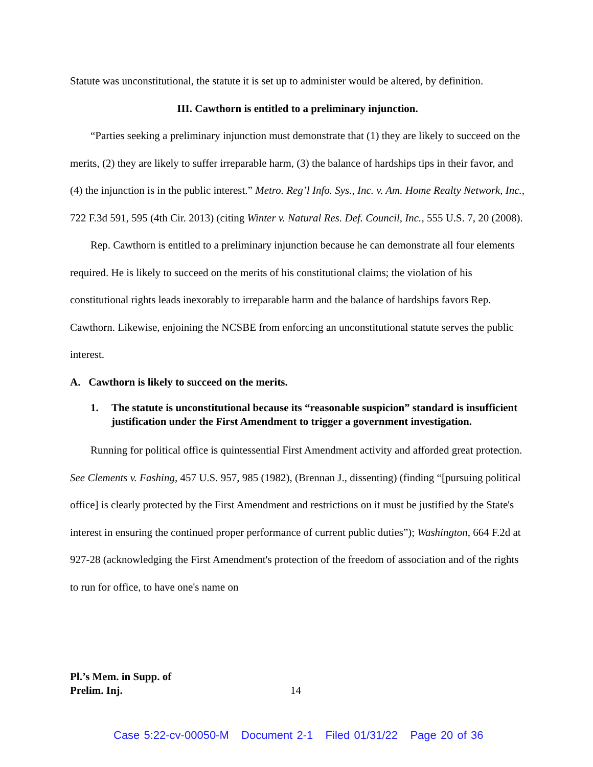Statute was unconstitutional, the statute it is set up to administer would be altered, by definition.
III. Cawthorn is entitled to a preliminary injunction.
“Parties seeking a preliminary injunction must demonstrate that (1) they are likely to succeed on the merits, (2) they are likely to suffer irreparable harm, (3) the balance of hardships tips in their favor, and (4) the injunction is in the public interest.” Metro. Reg’l Info. Sys., Inc. v. Am. Home Realty Network, Inc., 722 F.3d 591, 595 (4th Cir. 2013) (citing Winter v. Natural Res. Def. Council, Inc., 555 U.S. 7, 20 (2008).
Rep. Cawthorn is entitled to a preliminary injunction because he can demonstrate all four elements required. He is likely to succeed on the merits of his constitutional claims; the violation of his constitutional rights leads inexorably to irreparable harm and the balance of hardships favors Rep. Cawthorn. Likewise, enjoining the NCSBE from enforcing an unconstitutional statute serves the public interest.
A. Cawthorn is likely to succeed on the merits.
1. The statute is unconstitutional because its “reasonable suspicion” standard is insufficient justification under the First Amendment to trigger a government investigation.
Running for political office is quintessential First Amendment activity and afforded great protection. See Clements v. Fashing, 457 U.S. 957, 985 (1982), (Brennan J., dissenting) (finding “[pursuing political office] is clearly protected by the First Amendment and restrictions on it must be justified by the State's interest in ensuring the continued proper performance of current public duties”); Washington, 664 F.2d at 927-28 (acknowledging the First Amendment's protection of the freedom of association and of the rights to run for office, to have one's name on
Pl.’s Mem. in Supp. of
Prelim. Inj.
14
Case 5:22-cv-00050-M Document 2-1 Filed 01/31/22 Page 20 of 36